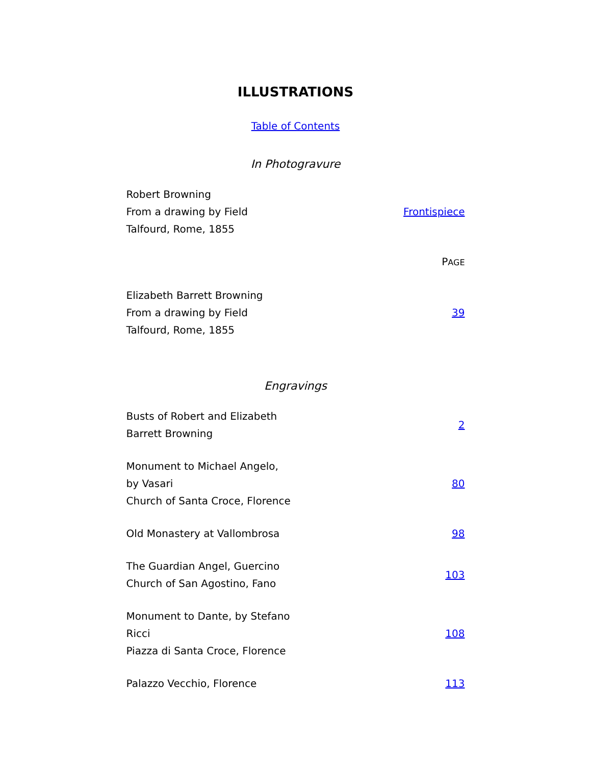ILLUSTRATIONS
Table of Contents
In Photogravure
| Robert Browning From a drawing by Field Talfourd, Rome, 1855 | Frontispiece |
| | P AGE |
| Elizabeth Barrett Browning From a drawing by Field Talfourd, Rome, 1855 | 39 |
Engravings
| Busts of Robert and Elizabeth Barrett Browning | 2 |
| Monument to Michael Angelo, by Vasari Church of Santa Croce, Florence | 80 |
| Old Monastery at Vallombrosa | 98 |
| The Guardian Angel, Guercino Church of San Agostino, Fano | 103 |
| Monument to Dante, by Stefano Ricci Piazza di Santa Croce, Florence | 108 |
| Palazzo Vecchio, Florence | 113 |